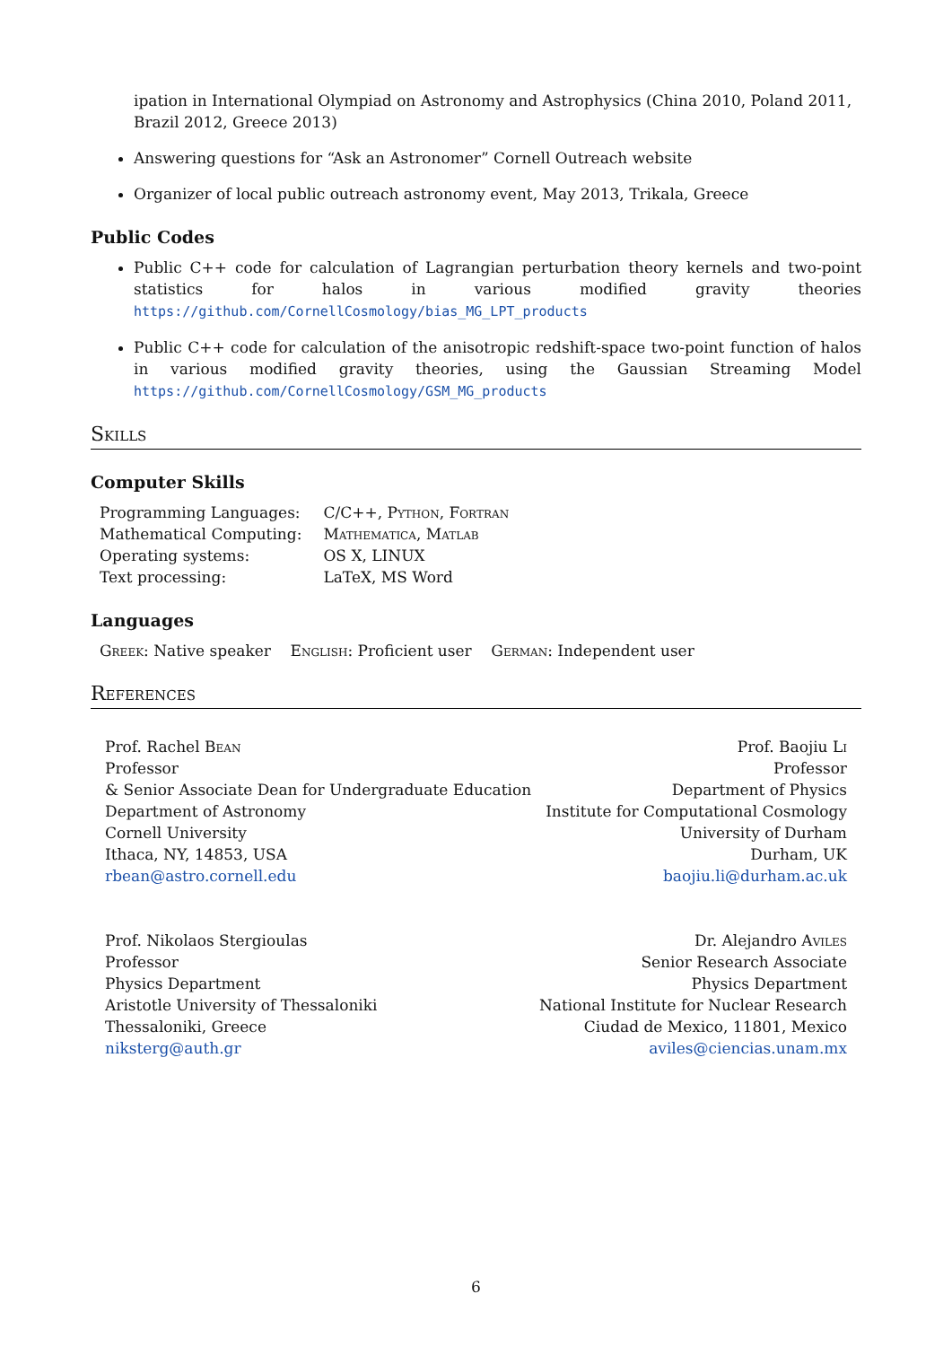ipation in International Olympiad on Astronomy and Astrophysics (China 2010, Poland 2011, Brazil 2012, Greece 2013)
Answering questions for “Ask an Astronomer” Cornell Outreach website
Organizer of local public outreach astronomy event, May 2013, Trikala, Greece
Public Codes
Public C++ code for calculation of Lagrangian perturbation theory kernels and two-point statistics for halos in various modified gravity theories https://github.com/CornellCosmology/bias_MG_LPT_products
Public C++ code for calculation of the anisotropic redshift-space two-point function of halos in various modified gravity theories, using the Gaussian Streaming Model https://github.com/CornellCosmology/GSM_MG_products
Skills
Computer Skills
| Programming Languages: | C/C++, Python , Fortran |
| Mathematical Computing: | Mathematica , Matlab |
| Operating systems: | OS X, LINUX |
| Text processing: | LaTeX, MS Word |
Languages
Greek: Native speaker English: Proficient user German: Independent user
References
Prof. Rachel Bean
Professor
& Senior Associate Dean for Undergraduate Education
Department of Astronomy
Cornell University
Ithaca, NY, 14853, USA
rbean@astro.cornell.edu
Prof. Baojiu Li
Professor
Department of Physics
Institute for Computational Cosmology
University of Durham
Durham, UK
baojiu.li@durham.ac.uk
Prof. Nikolaos Stergioulas
Professor
Physics Department
Aristotle University of Thessaloniki
Thessaloniki, Greece
niksterg@auth.gr
Dr. Alejandro Aviles
Senior Research Associate
Physics Department
National Institute for Nuclear Research
Ciudad de Mexico, 11801, Mexico
aviles@ciencias.unam.mx
6